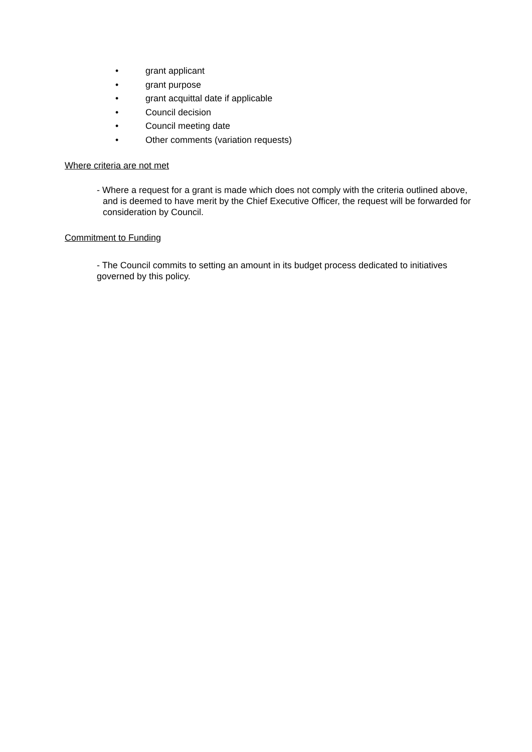• grant applicant
• grant purpose
• grant acquittal date if applicable
• Council decision
• Council meeting date
• Other comments (variation requests)
Where criteria are not met
- Where a request for a grant is made which does not comply with the criteria outlined above, and is deemed to have merit by the Chief Executive Officer, the request will be forwarded for consideration by Council.
Commitment to Funding
- The Council commits to setting an amount in its budget process dedicated to initiatives governed by this policy.